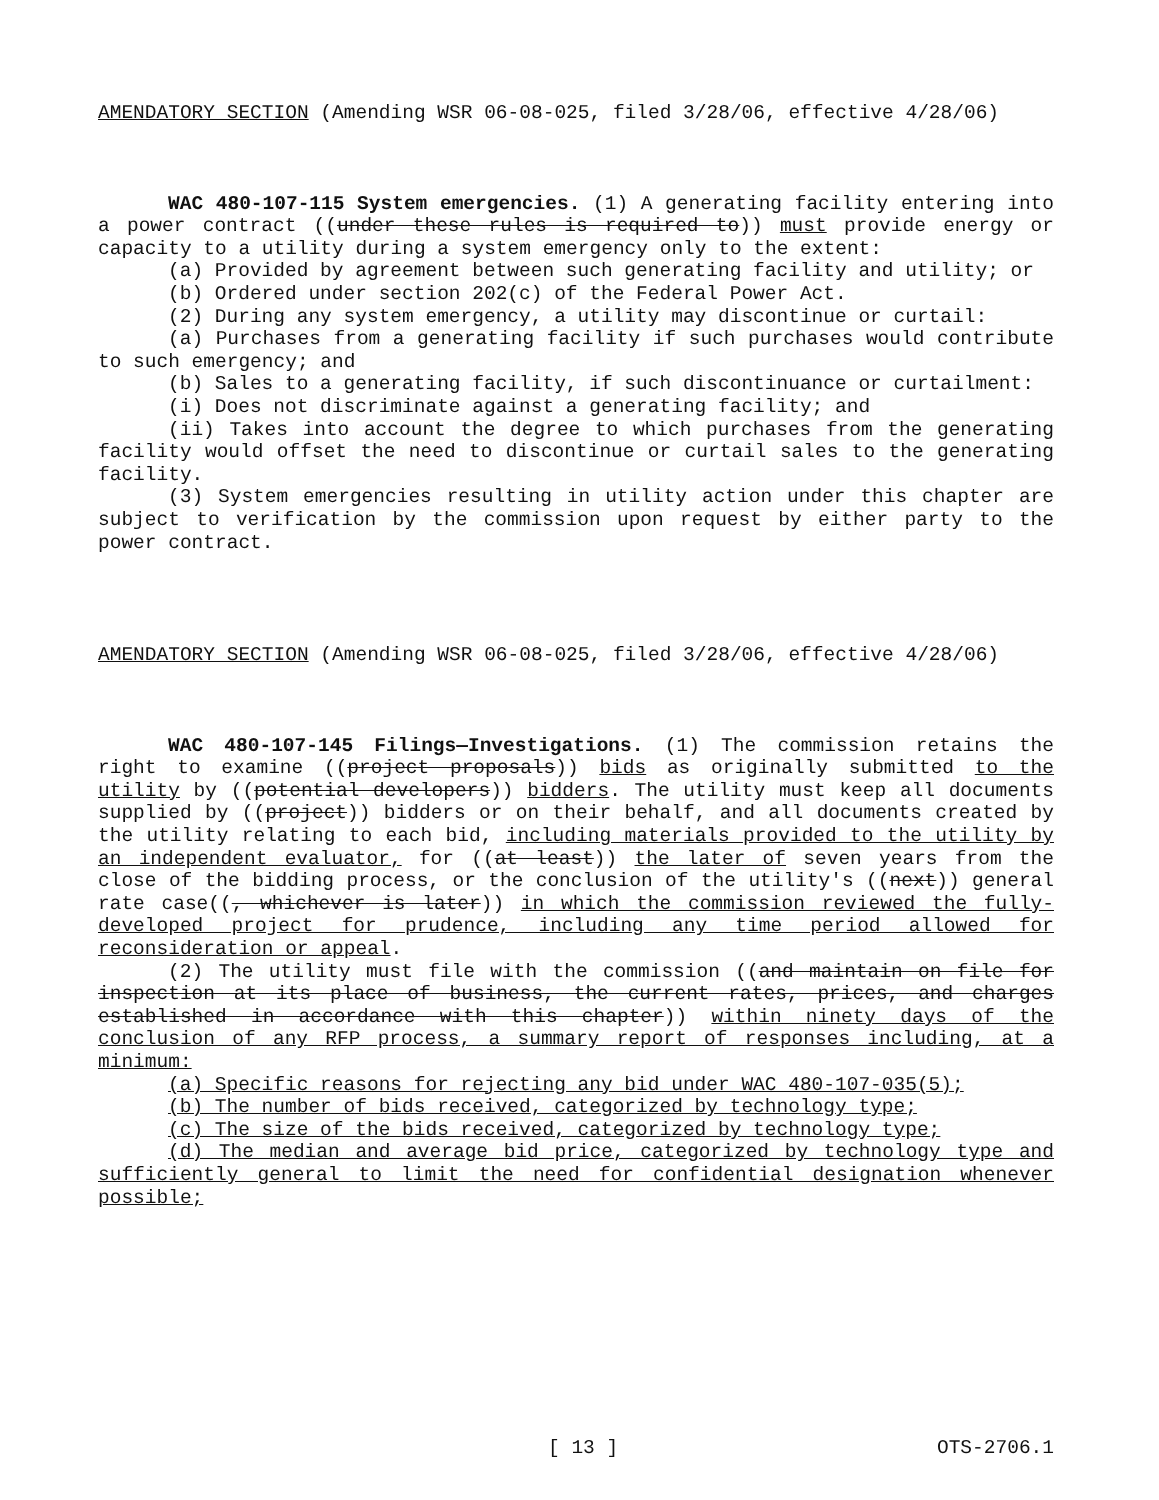AMENDATORY SECTION (Amending WSR 06-08-025, filed 3/28/06, effective 4/28/06)
WAC 480-107-115 System emergencies. (1) A generating facility entering into a power contract ((under these rules is required to)) must provide energy or capacity to a utility during a system emergency only to the extent:
(a) Provided by agreement between such generating facility and utility; or
(b) Ordered under section 202(c) of the Federal Power Act.
(2) During any system emergency, a utility may discontinue or curtail:
(a) Purchases from a generating facility if such purchases would contribute to such emergency; and
(b) Sales to a generating facility, if such discontinuance or curtailment:
(i) Does not discriminate against a generating facility; and
(ii) Takes into account the degree to which purchases from the generating facility would offset the need to discontinue or curtail sales to the generating facility.
(3) System emergencies resulting in utility action under this chapter are subject to verification by the commission upon request by either party to the power contract.
AMENDATORY SECTION (Amending WSR 06-08-025, filed 3/28/06, effective 4/28/06)
WAC 480-107-145 Filings—Investigations. (1) The commission retains the right to examine ((project proposals)) bids as originally submitted to the utility by ((potential developers)) bidders. The utility must keep all documents supplied by ((project)) bidders or on their behalf, and all documents created by the utility relating to each bid, including materials provided to the utility by an independent evaluator, for ((at least)) the later of seven years from the close of the bidding process, or the conclusion of the utility's ((next)) general rate case((, whichever is later)) in which the commission reviewed the fully-developed project for prudence, including any time period allowed for reconsideration or appeal.
(2) The utility must file with the commission ((and maintain on file for inspection at its place of business, the current rates, prices, and charges established in accordance with this chapter)) within ninety days of the conclusion of any RFP process, a summary report of responses including, at a minimum:
(a) Specific reasons for rejecting any bid under WAC 480-107-035(5);
(b) The number of bids received, categorized by technology type;
(c) The size of the bids received, categorized by technology type;
(d) The median and average bid price, categorized by technology type and sufficiently general to limit the need for confidential designation whenever possible;
[ 13 ] OTS-2706.1